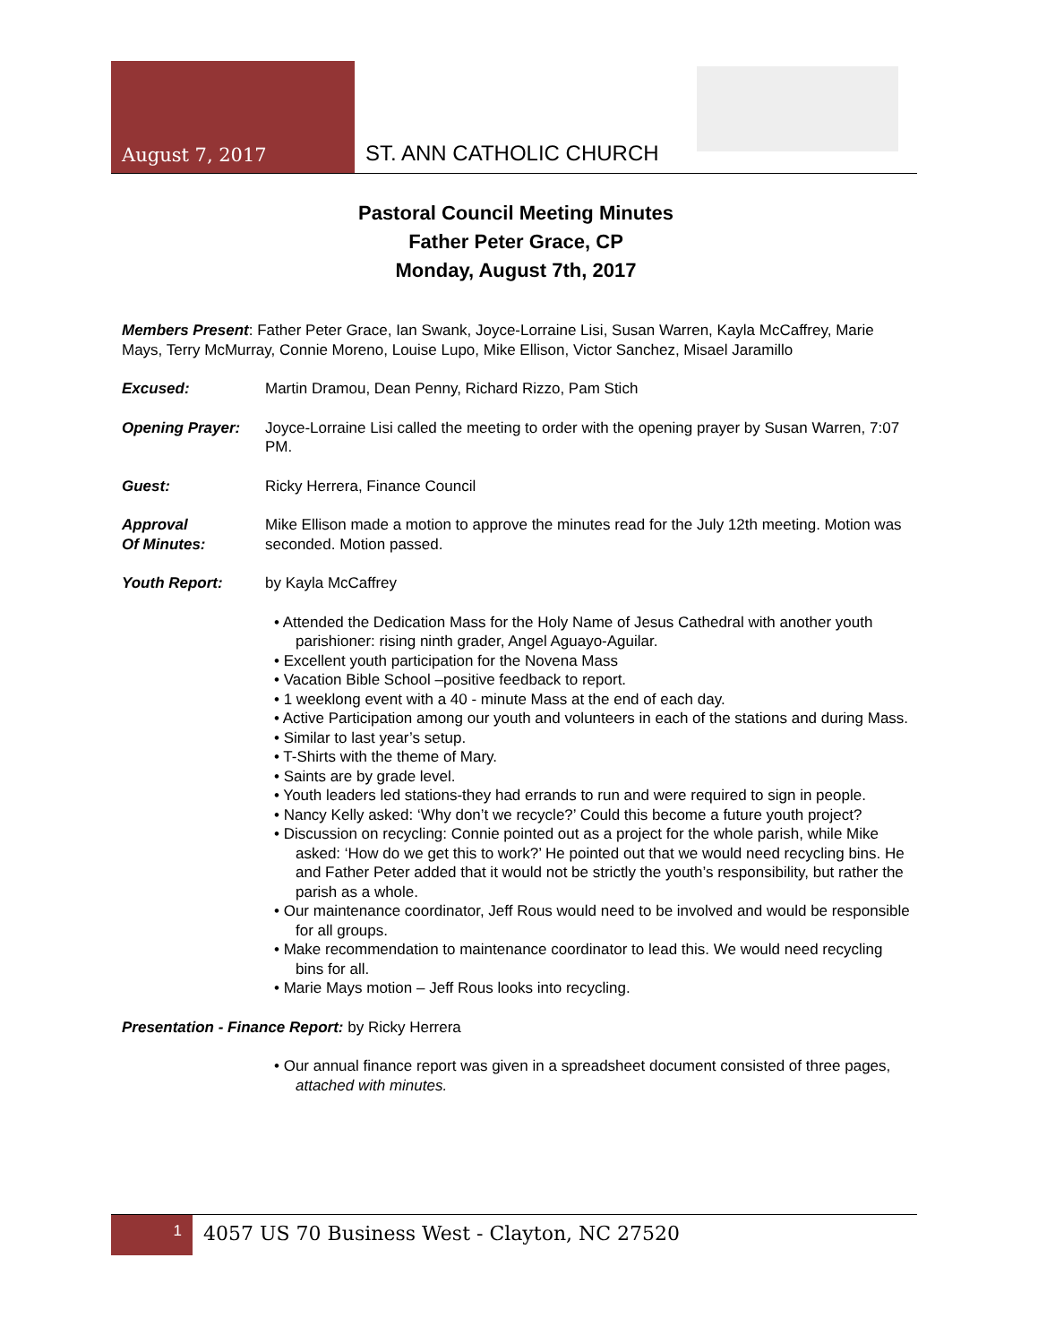August 7, 2017 ST. ANN CATHOLIC CHURCH
Pastoral Council Meeting Minutes
Father Peter Grace, CP
Monday, August 7th, 2017
Members Present: Father Peter Grace, Ian Swank, Joyce-Lorraine Lisi, Susan Warren, Kayla McCaffrey, Marie Mays, Terry McMurray, Connie Moreno, Louise Lupo, Mike Ellison, Victor Sanchez, Misael Jaramillo
Excused: Martin Dramou, Dean Penny, Richard Rizzo, Pam Stich
Opening Prayer: Joyce-Lorraine Lisi called the meeting to order with the opening prayer by Susan Warren, 7:07 PM.
Guest: Ricky Herrera, Finance Council
Approval
Of Minutes:
Mike Ellison made a motion to approve the minutes read for the July 12th meeting. Motion was seconded. Motion passed.
Youth Report: by Kayla McCaffrey
• Attended the Dedication Mass for the Holy Name of Jesus Cathedral with another youth parishioner: rising ninth grader, Angel Aguayo-Aguilar.
• Excellent youth participation for the Novena Mass
• Vacation Bible School –positive feedback to report.
• 1 weeklong event with a 40 - minute Mass at the end of each day.
• Active Participation among our youth and volunteers in each of the stations and during Mass.
• Similar to last year’s setup.
• T-Shirts with the theme of Mary.
• Saints are by grade level.
• Youth leaders led stations-they had errands to run and were required to sign in people.
• Nancy Kelly asked: ‘Why don’t we recycle?’ Could this become a future youth project?
• Discussion on recycling: Connie pointed out as a project for the whole parish, while Mike asked: ‘How do we get this to work?’ He pointed out that we would need recycling bins. He and Father Peter added that it would not be strictly the youth’s responsibility, but rather the parish as a whole.
• Our maintenance coordinator, Jeff Rous would need to be involved and would be responsible for all groups.
• Make recommendation to maintenance coordinator to lead this. We would need recycling bins for all.
• Marie Mays motion – Jeff Rous looks into recycling.
Presentation - Finance Report: by Ricky Herrera
• Our annual finance report was given in a spreadsheet document consisted of three pages, attached with minutes.
1
4057 US 70 Business West - Clayton, NC 27520